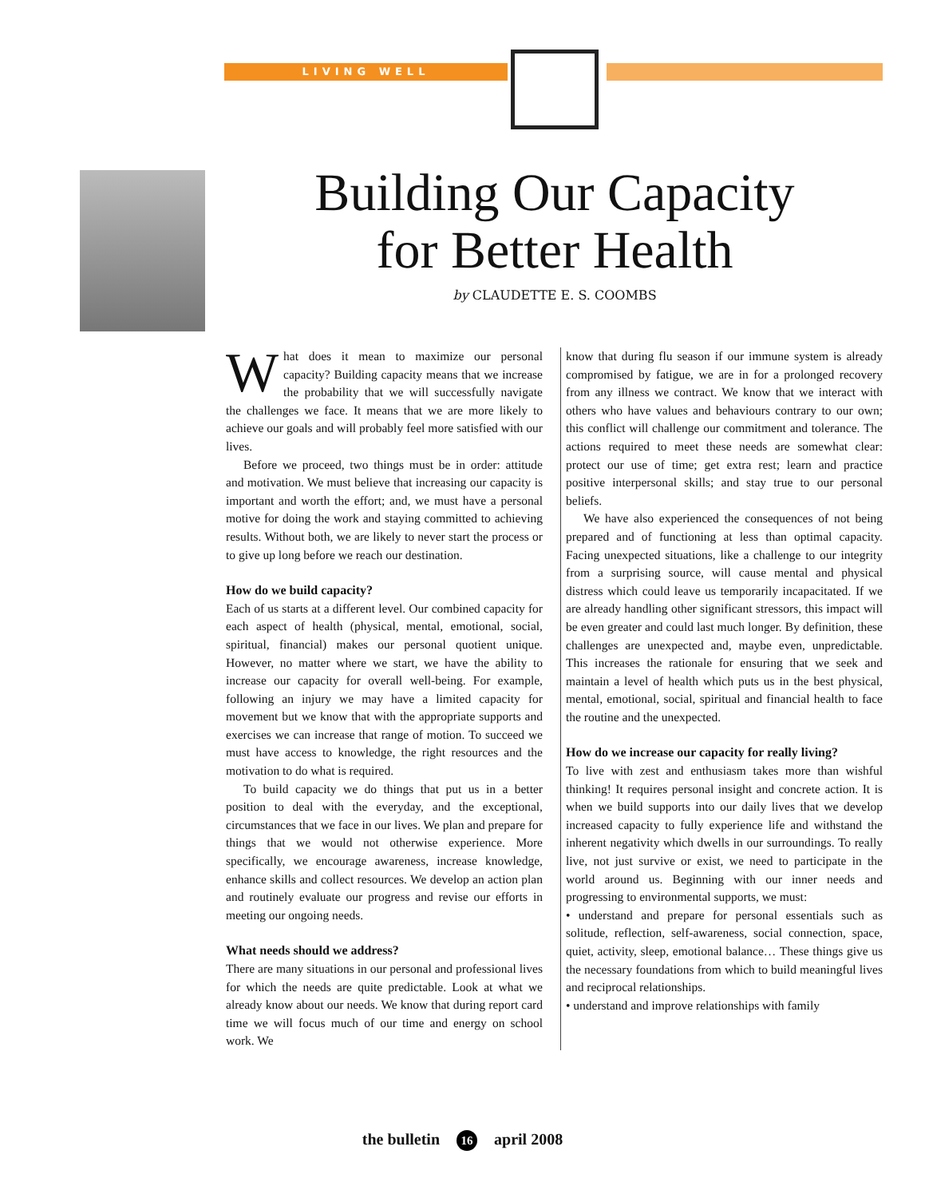LIVING WELL
Building Our Capacity
for Better Health
by CLAUDETTE E. S. COOMBS
What does it mean to maximize our personal capacity? Building capacity means that we increase the probability that we will successfully navigate the challenges we face. It means that we are more likely to achieve our goals and will probably feel more satisfied with our lives.
Before we proceed, two things must be in order: attitude and motivation. We must believe that increasing our capacity is important and worth the effort; and, we must have a personal motive for doing the work and staying committed to achieving results. Without both, we are likely to never start the process or to give up long before we reach our destination.
How do we build capacity?
Each of us starts at a different level. Our combined capacity for each aspect of health (physical, mental, emotional, social, spiritual, financial) makes our personal quotient unique. However, no matter where we start, we have the ability to increase our capacity for overall well-being. For example, following an injury we may have a limited capacity for movement but we know that with the appropriate supports and exercises we can increase that range of motion. To succeed we must have access to knowledge, the right resources and the motivation to do what is required.
To build capacity we do things that put us in a better position to deal with the everyday, and the exceptional, circumstances that we face in our lives. We plan and prepare for things that we would not otherwise experience. More specifically, we encourage awareness, increase knowledge, enhance skills and collect resources. We develop an action plan and routinely evaluate our progress and revise our efforts in meeting our ongoing needs.
What needs should we address?
There are many situations in our personal and professional lives for which the needs are quite predictable. Look at what we already know about our needs. We know that during report card time we will focus much of our time and energy on school work. We
know that during flu season if our immune system is already compromised by fatigue, we are in for a prolonged recovery from any illness we contract. We know that we interact with others who have values and behaviours contrary to our own; this conflict will challenge our commitment and tolerance. The actions required to meet these needs are somewhat clear: protect our use of time; get extra rest; learn and practice positive interpersonal skills; and stay true to our personal beliefs.
We have also experienced the consequences of not being prepared and of functioning at less than optimal capacity. Facing unexpected situations, like a challenge to our integrity from a surprising source, will cause mental and physical distress which could leave us temporarily incapacitated. If we are already handling other significant stressors, this impact will be even greater and could last much longer. By definition, these challenges are unexpected and, maybe even, unpredictable. This increases the rationale for ensuring that we seek and maintain a level of health which puts us in the best physical, mental, emotional, social, spiritual and financial health to face the routine and the unexpected.
How do we increase our capacity for really living?
To live with zest and enthusiasm takes more than wishful thinking! It requires personal insight and concrete action. It is when we build supports into our daily lives that we develop increased capacity to fully experience life and withstand the inherent negativity which dwells in our surroundings. To really live, not just survive or exist, we need to participate in the world around us. Beginning with our inner needs and progressing to environmental supports, we must:
• understand and prepare for personal essentials such as solitude, reflection, self-awareness, social connection, space, quiet, activity, sleep, emotional balance… These things give us the necessary foundations from which to build meaningful lives and reciprocal relationships.
• understand and improve relationships with family
the bulletin 16 april 2008